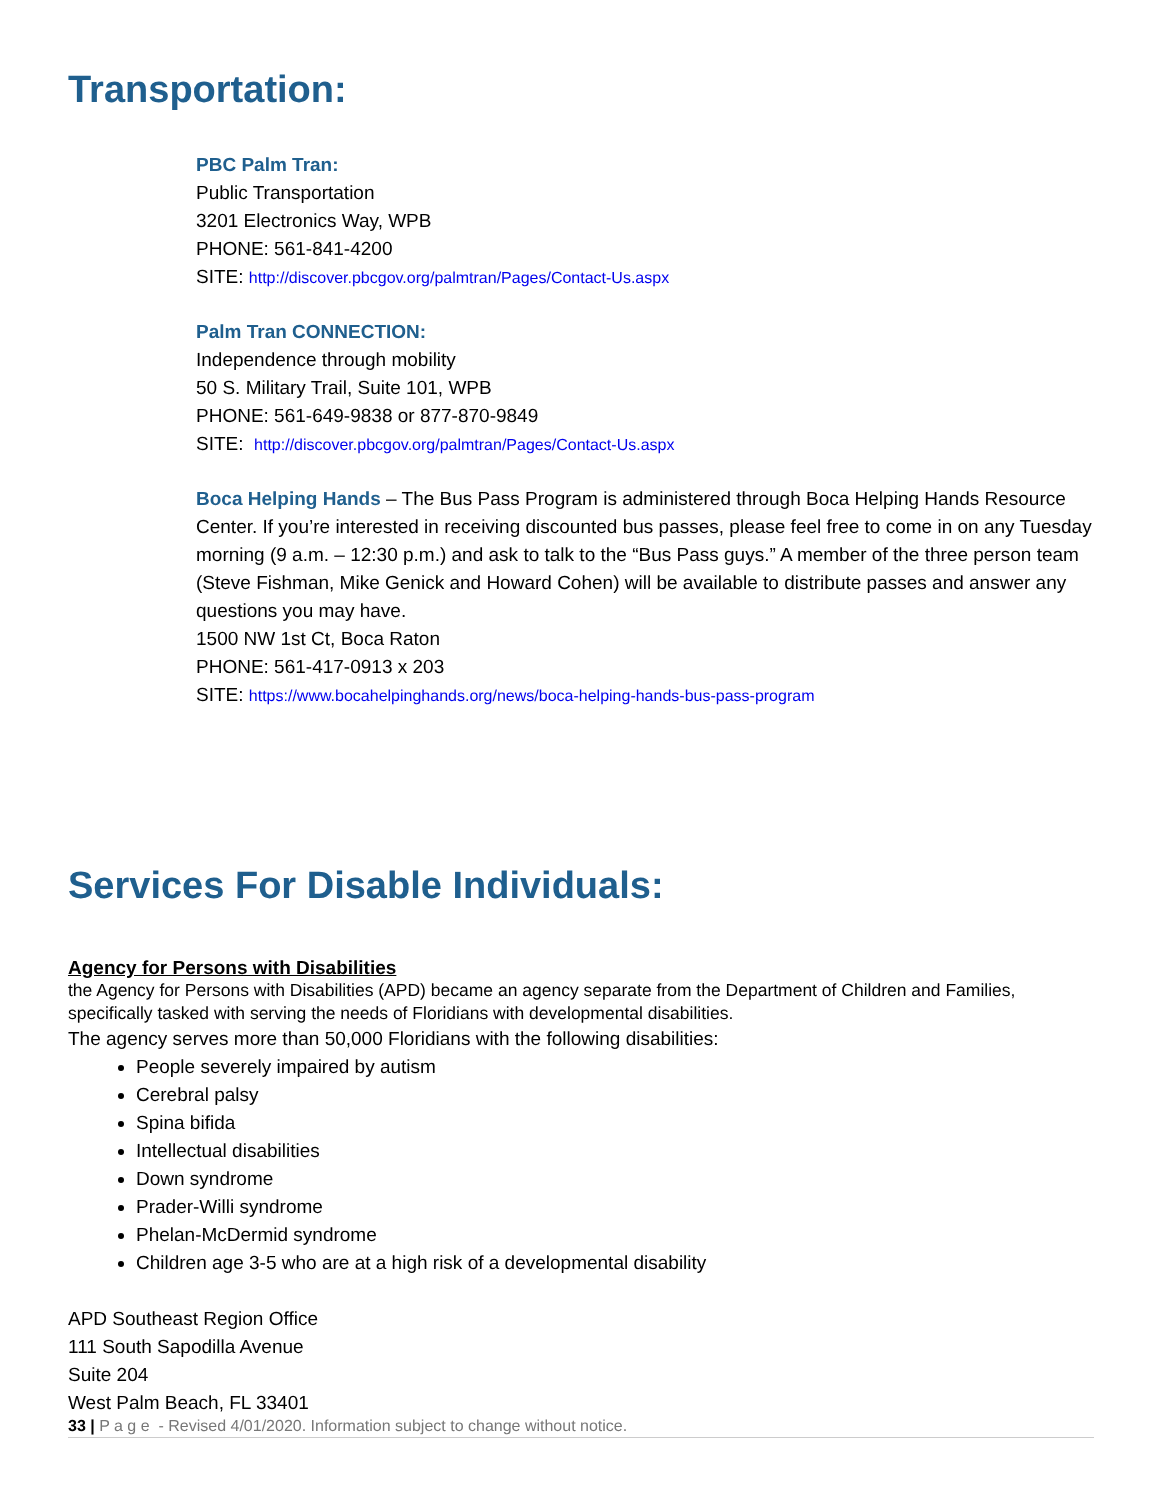Transportation:
PBC Palm Tran:
Public Transportation
3201 Electronics Way, WPB
PHONE: 561-841-4200
SITE: http://discover.pbcgov.org/palmtran/Pages/Contact-Us.aspx
Palm Tran CONNECTION:
Independence through mobility
50 S. Military Trail, Suite 101, WPB
PHONE: 561-649-9838 or 877-870-9849
SITE: http://discover.pbcgov.org/palmtran/Pages/Contact-Us.aspx
Boca Helping Hands – The Bus Pass Program is administered through Boca Helping Hands Resource Center. If you’re interested in receiving discounted bus passes, please feel free to come in on any Tuesday morning (9 a.m. – 12:30 p.m.) and ask to talk to the “Bus Pass guys.” A member of the three person team (Steve Fishman, Mike Genick and Howard Cohen) will be available to distribute passes and answer any questions you may have.
1500 NW 1st Ct, Boca Raton
PHONE: 561-417-0913 x 203
SITE: https://www.bocahelpinghands.org/news/boca-helping-hands-bus-pass-program
Services For Disable Individuals:
Agency for Persons with Disabilities
the Agency for Persons with Disabilities (APD) became an agency separate from the Department of Children and Families, specifically tasked with serving the needs of Floridians with developmental disabilities.
The agency serves more than 50,000 Floridians with the following disabilities:
People severely impaired by autism
Cerebral palsy
Spina bifida
Intellectual disabilities
Down syndrome
Prader-Willi syndrome
Phelan-McDermid syndrome
Children age 3-5 who are at a high risk of a developmental disability
APD Southeast Region Office
111 South Sapodilla Avenue
Suite 204
West Palm Beach, FL 33401
33 | P a g e - Revised 4/01/2020. Information subject to change without notice.